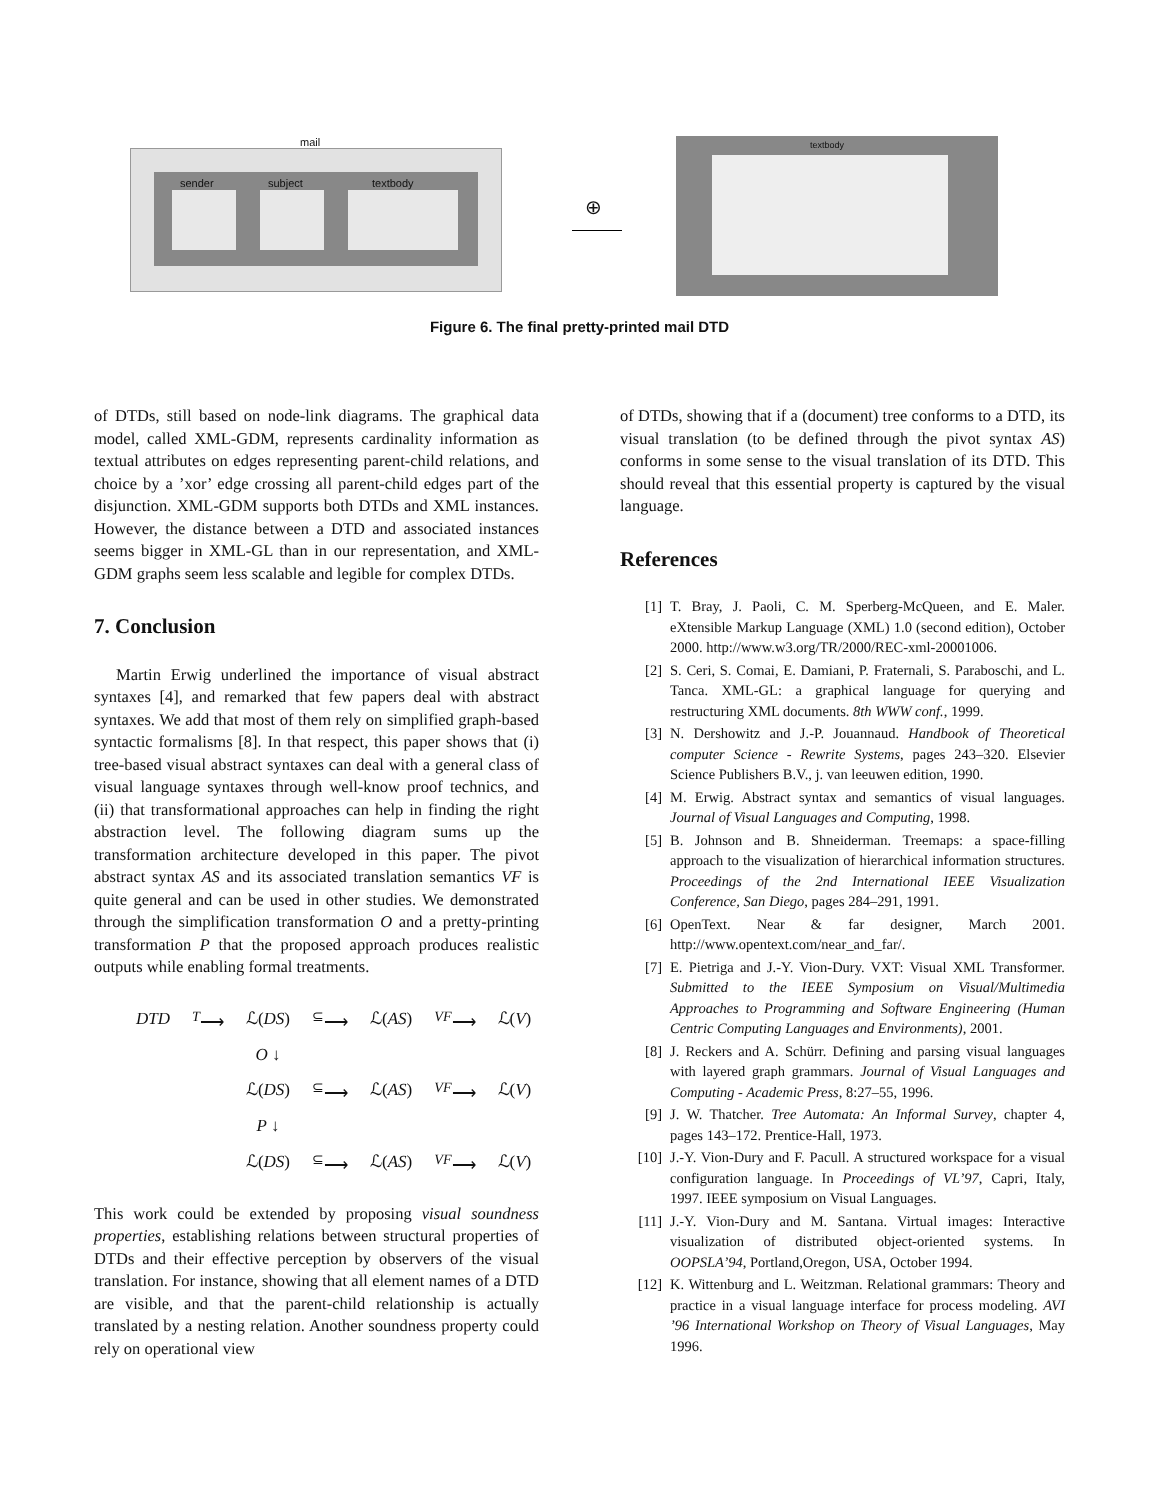mail
sender subject textbody
⊕
textbody
Figure 6. The final pretty-printed mail DTD
of DTDs, still based on node-link diagrams. The graphical data model, called XML-GDM, represents cardinality information as textual attributes on edges representing parent-child relations, and choice by a ’xor’ edge crossing all parent-child edges part of the disjunction. XML-GDM supports both DTDs and XML instances. However, the distance between a DTD and associated instances seems bigger in XML-GL than in our representation, and XML-GDM graphs seem less scalable and legible for complex DTDs.
7. Conclusion
Martin Erwig underlined the importance of visual abstract syntaxes [4], and remarked that few papers deal with abstract syntaxes. We add that most of them rely on simplified graph-based syntactic formalisms [8]. In that respect, this paper shows that (i) tree-based visual abstract syntaxes can deal with a general class of visual language syntaxes through well-know proof technics, and (ii) that transformational approaches can help in finding the right abstraction level. The following diagram sums up the transformation architecture developed in this paper. The pivot abstract syntax AS and its associated translation semantics VF is quite general and can be used in other studies. We demonstrated through the simplification transformation O and a pretty-printing transformation P that the proposed approach produces realistic outputs while enabling formal treatments.
| DTD | <sup>T</sup>⟶ | ℒ( DS ) | <sup>⊆</sup>⟶ | ℒ( AS ) | <sup>VF</sup>⟶ | ℒ( V ) |
| | | O ↓ | | | | |
| | | ℒ( DS ) | <sup>⊆</sup>⟶ | ℒ( AS ) | <sup>VF</sup>⟶ | ℒ( V ) |
| | | P ↓ | | | | |
| | | ℒ( DS ) | <sup>⊆</sup>⟶ | ℒ( AS ) | <sup>VF</sup>⟶ | ℒ( V ) |
This work could be extended by proposing visual soundness properties, establishing relations between structural properties of DTDs and their effective perception by observers of the visual translation. For instance, showing that all element names of a DTD are visible, and that the parent-child relationship is actually translated by a nesting relation. Another soundness property could rely on operational view
of DTDs, showing that if a (document) tree conforms to a DTD, its visual translation (to be defined through the pivot syntax AS) conforms in some sense to the visual translation of its DTD. This should reveal that this essential property is captured by the visual language.
References
[1] T. Bray, J. Paoli, C. M. Sperberg-McQueen, and E. Maler. eXtensible Markup Language (XML) 1.0 (second edition), October 2000. http://www.w3.org/TR/2000/REC-xml-20001006.
[2] S. Ceri, S. Comai, E. Damiani, P. Fraternali, S. Paraboschi, and L. Tanca. XML-GL: a graphical language for querying and restructuring XML documents. 8th WWW conf., 1999.
[3] N. Dershowitz and J.-P. Jouannaud. Handbook of Theoretical computer Science - Rewrite Systems, pages 243–320. Elsevier Science Publishers B.V., j. van leeuwen edition, 1990.
[4] M. Erwig. Abstract syntax and semantics of visual languages. Journal of Visual Languages and Computing, 1998.
[5] B. Johnson and B. Shneiderman. Treemaps: a space-filling approach to the visualization of hierarchical information structures. Proceedings of the 2nd International IEEE Visualization Conference, San Diego, pages 284–291, 1991.
[6] OpenText. Near & far designer, March 2001. http://www.opentext.com/near_and_far/.
[7] E. Pietriga and J.-Y. Vion-Dury. VXT: Visual XML Transformer. Submitted to the IEEE Symposium on Visual/Multimedia Approaches to Programming and Software Engineering (Human Centric Computing Languages and Environments), 2001.
[8] J. Reckers and A. Schürr. Defining and parsing visual languages with layered graph grammars. Journal of Visual Languages and Computing - Academic Press, 8:27–55, 1996.
[9] J. W. Thatcher. Tree Automata: An Informal Survey, chapter 4, pages 143–172. Prentice-Hall, 1973.
[10] J.-Y. Vion-Dury and F. Pacull. A structured workspace for a visual configuration language. In Proceedings of VL’97, Capri, Italy, 1997. IEEE symposium on Visual Languages.
[11] J.-Y. Vion-Dury and M. Santana. Virtual images: Interactive visualization of distributed object-oriented systems. In OOPSLA’94, Portland,Oregon, USA, October 1994.
[12] K. Wittenburg and L. Weitzman. Relational grammars: Theory and practice in a visual language interface for process modeling. AVI ’96 International Workshop on Theory of Visual Languages, May 1996.